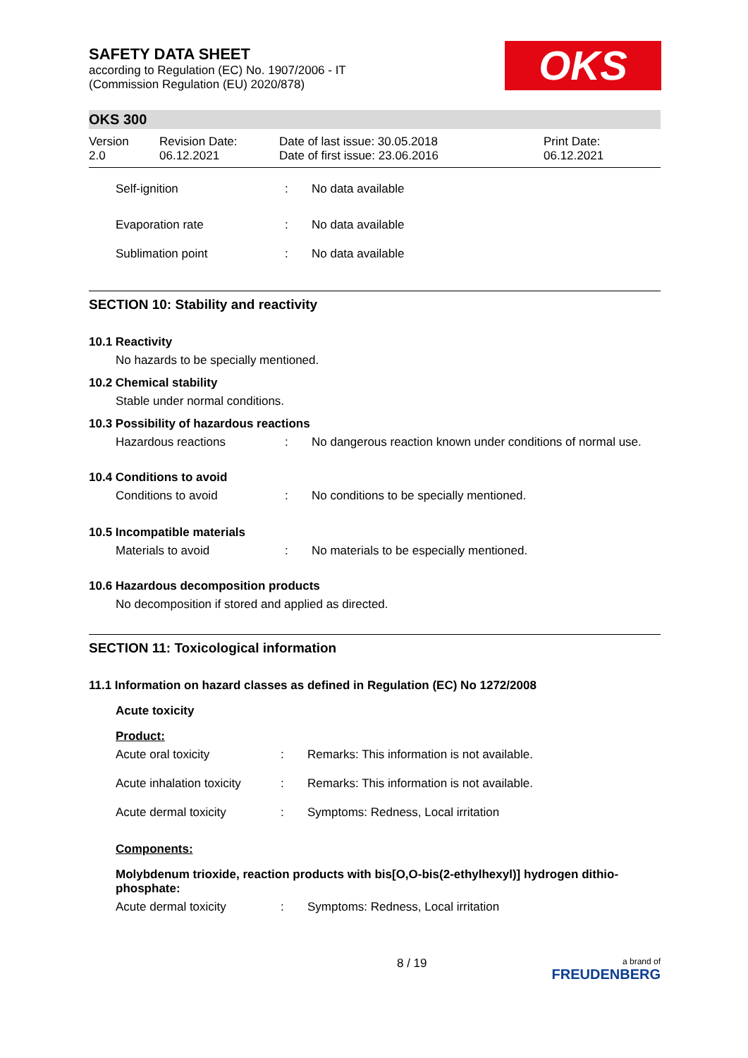SAFETY DATA SHEET
according to Regulation (EC) No. 1907/2006 - IT
(Commission Regulation (EU) 2020/878)
OKS
OKS 300
| Version 2.0 | Revision Date: 06.12.2021 | Date of last issue: 30.05.2018 Date of first issue: 23.06.2016 | Print Date: 06.12.2021 |
Self-ignition: No data available
Evaporation rate: No data available
Sublimation point: No data available
SECTION 10: Stability and reactivity
10.1 Reactivity
No hazards to be specially mentioned.
10.2 Chemical stability
Stable under normal conditions.
10.3 Possibility of hazardous reactions
Hazardous reactions: No dangerous reaction known under conditions of normal use.
10.4 Conditions to avoid
Conditions to avoid: No conditions to be specially mentioned.
10.5 Incompatible materials
Materials to avoid: No materials to be especially mentioned.
10.6 Hazardous decomposition products
No decomposition if stored and applied as directed.
SECTION 11: Toxicological information
11.1 Information on hazard classes as defined in Regulation (EC) No 1272/2008
Acute toxicity
Product:
Acute oral toxicity: Remarks: This information is not available.
Acute inhalation toxicity: Remarks: This information is not available.
Acute dermal toxicity: Symptoms: Redness, Local irritation
Components:
Molybdenum trioxide, reaction products with bis[O,O-bis(2-ethylhexyl)] hydrogen dithio-phosphate:
Acute dermal toxicity: Symptoms: Redness, Local irritation
8 / 19 a brand of
FREUDENBERG